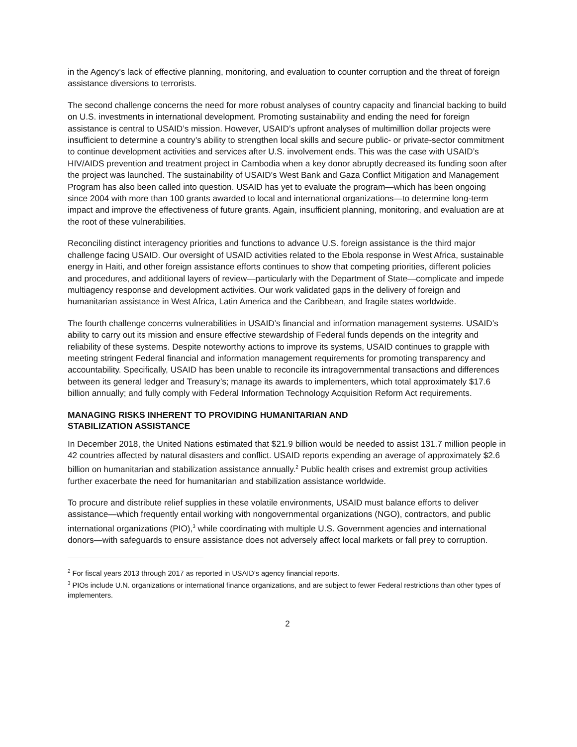in the Agency’s lack of effective planning, monitoring, and evaluation to counter corruption and the threat of foreign assistance diversions to terrorists.
The second challenge concerns the need for more robust analyses of country capacity and financial backing to build on U.S. investments in international development. Promoting sustainability and ending the need for foreign assistance is central to USAID’s mission. However, USAID’s upfront analyses of multimillion dollar projects were insufficient to determine a country’s ability to strengthen local skills and secure public- or private-sector commitment to continue development activities and services after U.S. involvement ends. This was the case with USAID’s HIV/AIDS prevention and treatment project in Cambodia when a key donor abruptly decreased its funding soon after the project was launched. The sustainability of USAID’s West Bank and Gaza Conflict Mitigation and Management Program has also been called into question. USAID has yet to evaluate the program—which has been ongoing since 2004 with more than 100 grants awarded to local and international organizations—to determine long-term impact and improve the effectiveness of future grants. Again, insufficient planning, monitoring, and evaluation are at the root of these vulnerabilities.
Reconciling distinct interagency priorities and functions to advance U.S. foreign assistance is the third major challenge facing USAID. Our oversight of USAID activities related to the Ebola response in West Africa, sustainable energy in Haiti, and other foreign assistance efforts continues to show that competing priorities, different policies and procedures, and additional layers of review—particularly with the Department of State—complicate and impede multiagency response and development activities. Our work validated gaps in the delivery of foreign and humanitarian assistance in West Africa, Latin America and the Caribbean, and fragile states worldwide.
The fourth challenge concerns vulnerabilities in USAID’s financial and information management systems. USAID’s ability to carry out its mission and ensure effective stewardship of Federal funds depends on the integrity and reliability of these systems. Despite noteworthy actions to improve its systems, USAID continues to grapple with meeting stringent Federal financial and information management requirements for promoting transparency and accountability. Specifically, USAID has been unable to reconcile its intragovernmental transactions and differences between its general ledger and Treasury’s; manage its awards to implementers, which total approximately $17.6 billion annually; and fully comply with Federal Information Technology Acquisition Reform Act requirements.
MANAGING RISKS INHERENT TO PROVIDING HUMANITARIAN AND
STABILIZATION ASSISTANCE
In December 2018, the United Nations estimated that $21.9 billion would be needed to assist 131.7 million people in 42 countries affected by natural disasters and conflict. USAID reports expending an average of approximately $2.6 billion on humanitarian and stabilization assistance annually.<sup>2</sup> Public health crises and extremist group activities further exacerbate the need for humanitarian and stabilization assistance worldwide.
To procure and distribute relief supplies in these volatile environments, USAID must balance efforts to deliver assistance—which frequently entail working with nongovernmental organizations (NGO), contractors, and public international organizations (PIO),<sup>3</sup> while coordinating with multiple U.S. Government agencies and international donors—with safeguards to ensure assistance does not adversely affect local markets or fall prey to corruption.
<sup>2</sup> For fiscal years 2013 through 2017 as reported in USAID’s agency financial reports.
<sup>3</sup> PIOs include U.N. organizations or international finance organizations, and are subject to fewer Federal restrictions than other types of implementers.
2